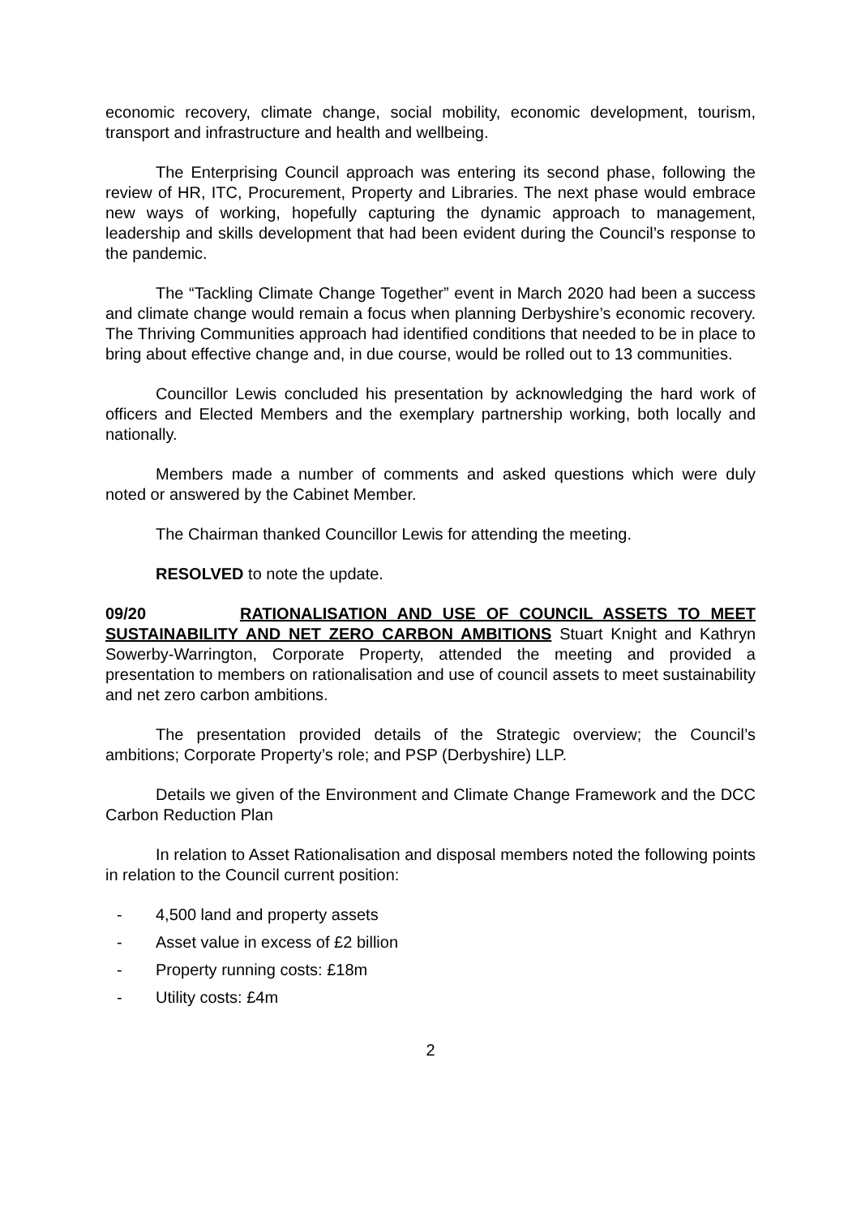economic recovery, climate change, social mobility, economic development, tourism, transport and infrastructure and health and wellbeing.
The Enterprising Council approach was entering its second phase, following the review of HR, ITC, Procurement, Property and Libraries. The next phase would embrace new ways of working, hopefully capturing the dynamic approach to management, leadership and skills development that had been evident during the Council’s response to the pandemic.
The “Tackling Climate Change Together” event in March 2020 had been a success and climate change would remain a focus when planning Derbyshire’s economic recovery. The Thriving Communities approach had identified conditions that needed to be in place to bring about effective change and, in due course, would be rolled out to 13 communities.
Councillor Lewis concluded his presentation by acknowledging the hard work of officers and Elected Members and the exemplary partnership working, both locally and nationally.
Members made a number of comments and asked questions which were duly noted or answered by the Cabinet Member.
The Chairman thanked Councillor Lewis for attending the meeting.
RESOLVED to note the update.
09/20 RATIONALISATION AND USE OF COUNCIL ASSETS TO MEET SUSTAINABILITY AND NET ZERO CARBON AMBITIONS Stuart Knight and Kathryn Sowerby-Warrington, Corporate Property, attended the meeting and provided a presentation to members on rationalisation and use of council assets to meet sustainability and net zero carbon ambitions.
The presentation provided details of the Strategic overview; the Council’s ambitions; Corporate Property’s role; and PSP (Derbyshire) LLP.
Details we given of the Environment and Climate Change Framework and the DCC Carbon Reduction Plan
In relation to Asset Rationalisation and disposal members noted the following points in relation to the Council current position:
- 4,500 land and property assets
- Asset value in excess of £2 billion
- Property running costs: £18m
- Utility costs: £4m
2